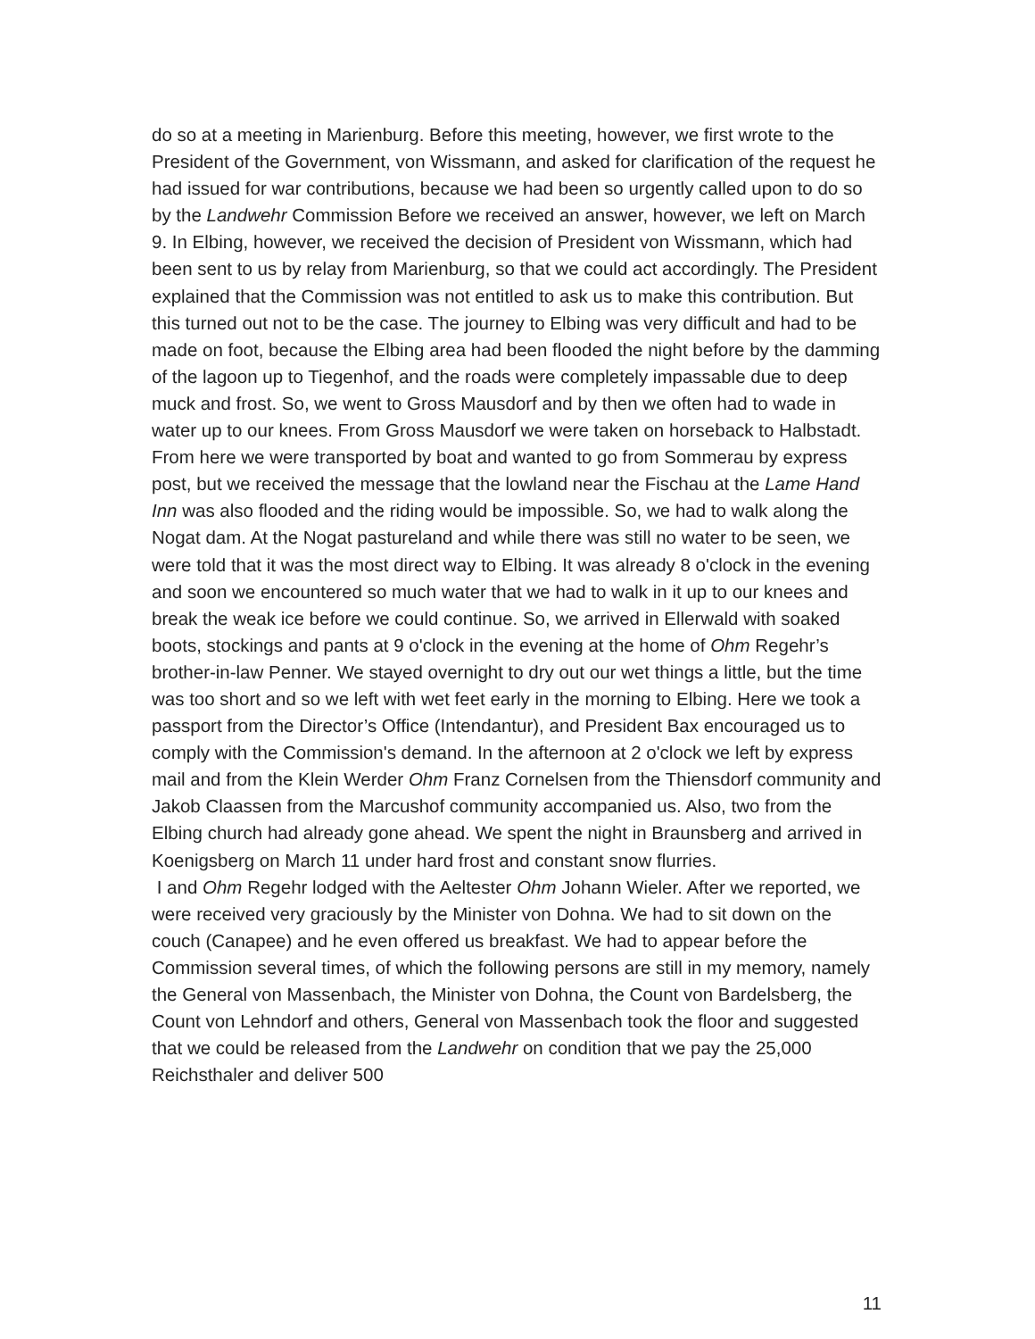do so at a meeting in Marienburg. Before this meeting, however, we first wrote to the President of the Government, von Wissmann, and asked for clarification of the request he had issued for war contributions, because we had been so urgently called upon to do so by the Landwehr Commission Before we received an answer, however, we left on March 9. In Elbing, however, we received the decision of President von Wissmann, which had been sent to us by relay from Marienburg, so that we could act accordingly. The President explained that the Commission was not entitled to ask us to make this contribution. But this turned out not to be the case. The journey to Elbing was very difficult and had to be made on foot, because the Elbing area had been flooded the night before by the damming of the lagoon up to Tiegenhof, and the roads were completely impassable due to deep muck and frost. So, we went to Gross Mausdorf and by then we often had to wade in water up to our knees. From Gross Mausdorf we were taken on horseback to Halbstadt. From here we were transported by boat and wanted to go from Sommerau by express post, but we received the message that the lowland near the Fischau at the Lame Hand Inn was also flooded and the riding would be impossible. So, we had to walk along the Nogat dam. At the Nogat pastureland and while there was still no water to be seen, we were told that it was the most direct way to Elbing. It was already 8 o'clock in the evening and soon we encountered so much water that we had to walk in it up to our knees and break the weak ice before we could continue. So, we arrived in Ellerwald with soaked boots, stockings and pants at 9 o'clock in the evening at the home of Ohm Regehr’s brother-in-law Penner. We stayed overnight to dry out our wet things a little, but the time was too short and so we left with wet feet early in the morning to Elbing. Here we took a passport from the Director’s Office (Intendantur), and President Bax encouraged us to comply with the Commission's demand. In the afternoon at 2 o'clock we left by express mail and from the Klein Werder Ohm Franz Cornelsen from the Thiensdorf community and Jakob Claassen from the Marcushof community accompanied us. Also, two from the Elbing church had already gone ahead. We spent the night in Braunsberg and arrived in Koenigsberg on March 11 under hard frost and constant snow flurries.
I and Ohm Regehr lodged with the Aeltester Ohm Johann Wieler. After we reported, we were received very graciously by the Minister von Dohna. We had to sit down on the couch (Canapee) and he even offered us breakfast. We had to appear before the Commission several times, of which the following persons are still in my memory, namely the General von Massenbach, the Minister von Dohna, the Count von Bardelsberg, the Count von Lehndorf and others, General von Massenbach took the floor and suggested that we could be released from the Landwehr on condition that we pay the 25,000 Reichsthaler and deliver 500
11